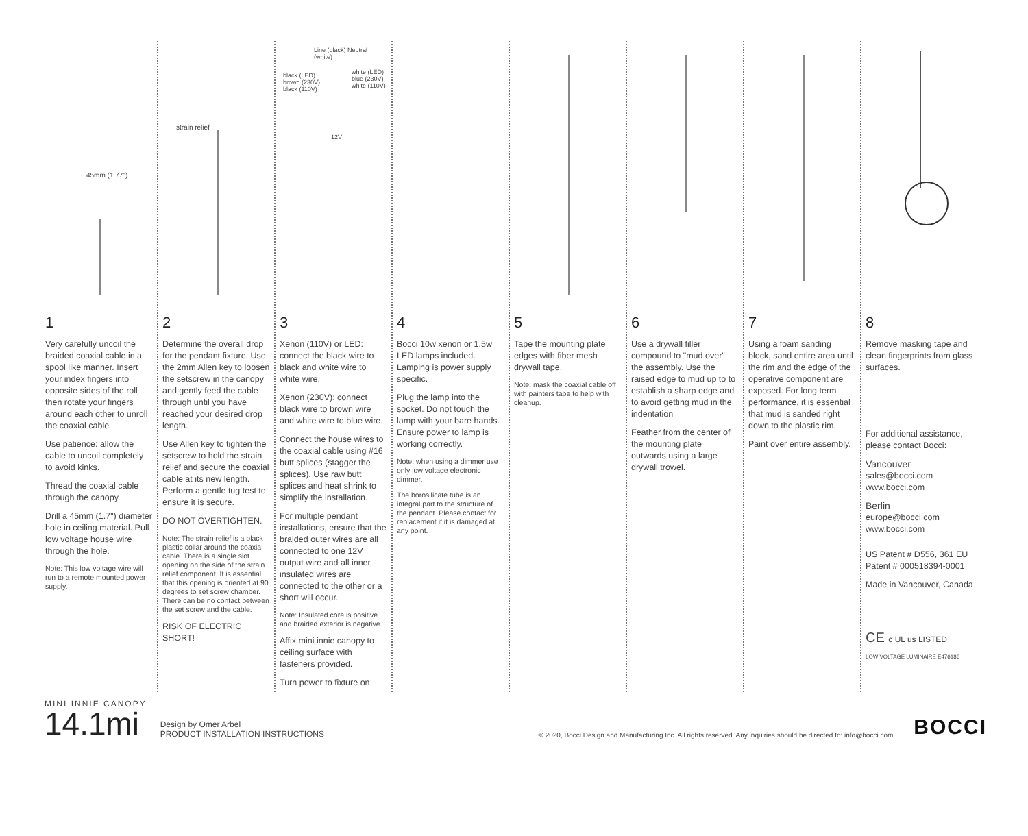45mm (1.77")
1
Very carefully uncoil the braided coaxial cable in a spool like manner. Insert your index fingers into opposite sides of the roll then rotate your fingers around each other to unroll the coaxial cable.
Use patience: allow the cable to uncoil completely to avoid kinks.
Thread the coaxial cable through the canopy.
Drill a 45mm (1.7") diameter hole in ceiling material. Pull low voltage house wire through the hole.
Note: This low voltage wire will run to a remote mounted power supply.
strain relief
2
Determine the overall drop for the pendant fixture. Use the 2mm Allen key to loosen the setscrew in the canopy and gently feed the cable through until you have reached your desired drop length.
Use Allen key to tighten the setscrew to hold the strain relief and secure the coaxial cable at its new length. Perform a gentle tug test to ensure it is secure.
DO NOT OVERTIGHTEN.
Note: The strain relief is a black plastic collar around the coaxial cable. There is a single slot opening on the side of the strain relief component. It is essential that this opening is oriented at 90 degrees to set screw chamber. There can be no contact between the set screw and the cable.
RISK OF ELECTRIC SHORT!
Line (black) Neutral (white)
black (LED)
brown (230V)
black (110V)
white (LED)
blue (230V)
white (110V)
12V
3
Xenon (110V) or LED: connect the black wire to black and white wire to white wire.
Xenon (230V): connect black wire to brown wire and white wire to blue wire.
Connect the house wires to the coaxial cable using #16 butt splices (stagger the splices). Use raw butt splices and heat shrink to simplify the installation.
For multiple pendant installations, ensure that the braided outer wires are all connected to one 12V output wire and all inner insulated wires are connected to the other or a short will occur.
Note: Insulated core is positive and braided exterior is negative.
Affix mini innie canopy to ceiling surface with fasteners provided.
Turn power to fixture on.
4
Bocci 10w xenon or 1.5w LED lamps included. Lamping is power supply specific.
Plug the lamp into the socket. Do not touch the lamp with your bare hands. Ensure power to lamp is working correctly.
Note: when using a dimmer use only low voltage electronic dimmer.
The borosilicate tube is an integral part to the structure of the pendant. Please contact for replacement if it is damaged at any point.
5
Tape the mounting plate edges with fiber mesh drywall tape.
Note: mask the coaxial cable off with painters tape to help with cleanup.
6
Use a drywall filler compound to "mud over" the assembly. Use the raised edge to mud up to to establish a sharp edge and to avoid getting mud in the indentation
Feather from the center of the mounting plate outwards using a large drywall trowel.
7
Using a foam sanding block, sand entire area until the rim and the edge of the operative component are exposed. For long term performance, it is essential that mud is sanded right down to the plastic rim.
Paint over entire assembly.
8
Remove masking tape and clean fingerprints from glass surfaces.
For additional assistance, please contact Bocci:
Vancouver
sales@bocci.com
www.bocci.com
Berlin
europe@bocci.com
www.bocci.com
US Patent # D556, 361 EU Patent # 000518394-0001
Made in Vancouver, Canada
CE c UL us LISTED
LOW VOLTAGE LUMINAIRE E476186
MINI INNIE CANOPY
14.1mi
Design by Omer Arbel
PRODUCT INSTALLATION INSTRUCTIONS
© 2020, Bocci Design and Manufacturing Inc. All rights reserved. Any inquiries should be directed to: info@bocci.com
BOCCI